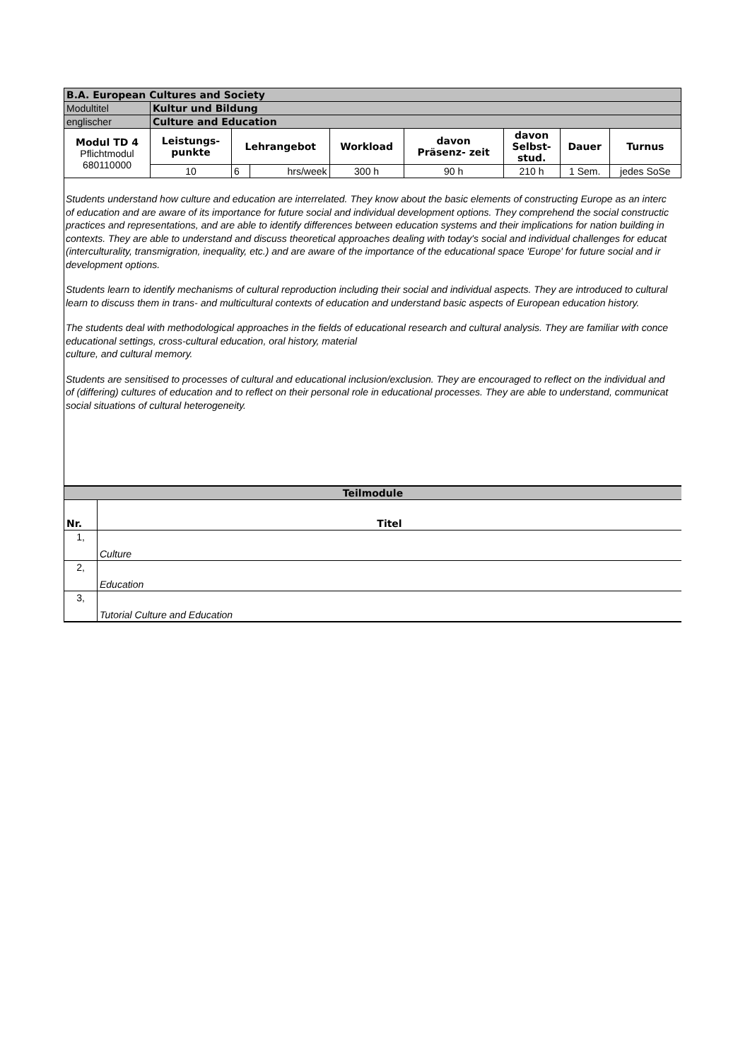| B.A. European Cultures and Society | | | | | | | | |
| Modultitel | Kultur und Bildung | | | | | | | |
| englischer | Culture and Education | | | | | | | |
| Modul TD 4 Pflichtmodul 680110000 | Leistungs- punkte | Lehrangebot | | Workload | davon Präsenz- zeit | davon Selbst- stud. | Dauer | Turnus |
| | 10 | 6 | hrs/week | 300 h | 90 h | 210 h | 1 Sem. | jedes SoSe |
Students understand how culture and education are interrelated. They know about the basic elements of constructing Europe as an interc
of education and are aware of its importance for future social and individual development options. They comprehend the social constructic
practices and representations, and are able to identify differences between education systems and their implications for nation building in
contexts. They are able to understand and discuss theoretical approaches dealing with today's social and individual challenges for educat
(interculturality, transmigration, inequality, etc.) and are aware of the importance of the educational space 'Europe' for future social and ir
development options.
Students learn to identify mechanisms of cultural reproduction including their social and individual aspects. They are introduced to cultural
learn to discuss them in trans- and multicultural contexts of education and understand basic aspects of European education history.
The students deal with methodological approaches in the fields of educational research and cultural analysis. They are familiar with conce
educational settings, cross-cultural education, oral history, material
culture, and cultural memory.
Students are sensitised to processes of cultural and educational inclusion/exclusion. They are encouraged to reflect on the individual and
of (differing) cultures of education and to reflect on their personal role in educational processes. They are able to understand, communicat
social situations of cultural heterogeneity.
| Teilmodule | |
| Nr. | Titel |
| 1, | Culture |
| 2, | Education |
| 3, | Tutorial Culture and Education |